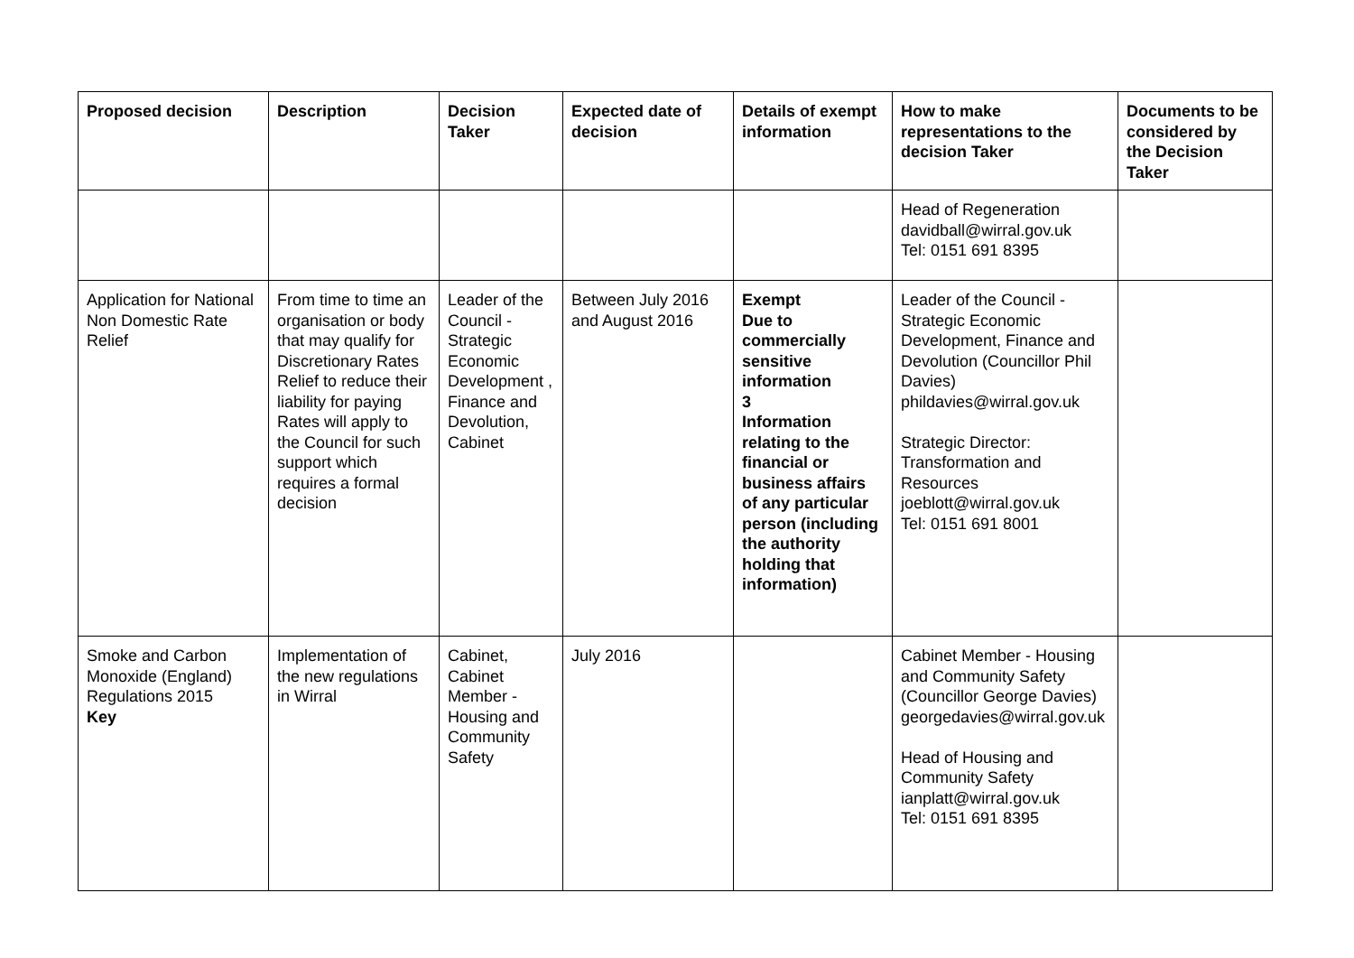| Proposed decision | Description | Decision Taker | Expected date of decision | Details of exempt information | How to make representations to the decision Taker | Documents to be considered by the Decision Taker |
| --- | --- | --- | --- | --- | --- | --- |
| | | | | | Head of Regeneration davidball@wirral.gov.uk Tel: 0151 691 8395 | |
| Application for National Non Domestic Rate Relief | From time to time an organisation or body that may qualify for Discretionary Rates Relief to reduce their liability for paying Rates will apply to the Council for such support which requires a formal decision | Leader of the Council - Strategic Economic Development , Finance and Devolution, Cabinet | Between July 2016 and August 2016 | Exempt Due to commercially sensitive information 3 Information relating to the financial or business affairs of any particular person (including the authority holding that information) | Leader of the Council - Strategic Economic Development, Finance and Devolution (Councillor Phil Davies) phildavies@wirral.gov.uk Strategic Director: Transformation and Resources joeblott@wirral.gov.uk Tel: 0151 691 8001 | |
| Smoke and Carbon Monoxide (England) Regulations 2015 Key | Implementation of the new regulations in Wirral | Cabinet, Cabinet Member - Housing and Community Safety | July 2016 | | Cabinet Member - Housing and Community Safety (Councillor George Davies) georgedavies@wirral.gov.uk Head of Housing and Community Safety ianplatt@wirral.gov.uk Tel: 0151 691 8395 | |